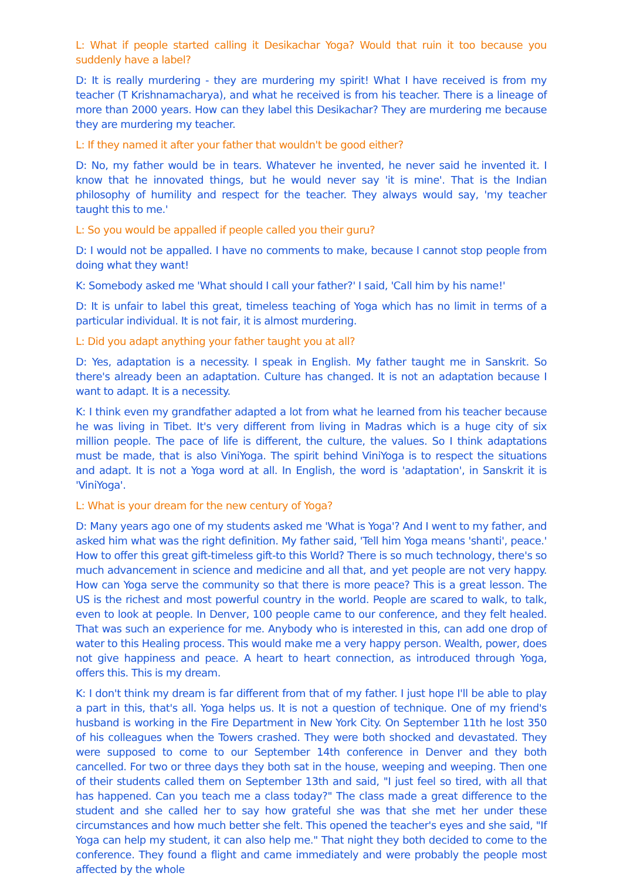L: What if people started calling it Desikachar Yoga? Would that ruin it too because you suddenly have a label?
D: It is really murdering - they are murdering my spirit! What I have received is from my teacher (T Krishnamacharya), and what he received is from his teacher. There is a lineage of more than 2000 years. How can they label this Desikachar? They are murdering me because they are murdering my teacher.
L: If they named it after your father that wouldn't be good either?
D: No, my father would be in tears. Whatever he invented, he never said he invented it. I know that he innovated things, but he would never say 'it is mine'. That is the Indian philosophy of humility and respect for the teacher. They always would say, 'my teacher taught this to me.'
L: So you would be appalled if people called you their guru?
D: I would not be appalled. I have no comments to make, because I cannot stop people from doing what they want!
K: Somebody asked me 'What should I call your father?' I said, 'Call him by his name!'
D: It is unfair to label this great, timeless teaching of Yoga which has no limit in terms of a particular individual. It is not fair, it is almost murdering.
L: Did you adapt anything your father taught you at all?
D: Yes, adaptation is a necessity. I speak in English. My father taught me in Sanskrit. So there's already been an adaptation. Culture has changed. It is not an adaptation because I want to adapt. It is a necessity.
K: I think even my grandfather adapted a lot from what he learned from his teacher because he was living in Tibet. It's very different from living in Madras which is a huge city of six million people. The pace of life is different, the culture, the values. So I think adaptations must be made, that is also ViniYoga. The spirit behind ViniYoga is to respect the situations and adapt. It is not a Yoga word at all. In English, the word is 'adaptation', in Sanskrit it is 'ViniYoga'.
L: What is your dream for the new century of Yoga?
D: Many years ago one of my students asked me 'What is Yoga'? And I went to my father, and asked him what was the right definition. My father said, 'Tell him Yoga means 'shanti', peace.' How to offer this great gift-timeless gift-to this World? There is so much technology, there's so much advancement in science and medicine and all that, and yet people are not very happy. How can Yoga serve the community so that there is more peace? This is a great lesson. The US is the richest and most powerful country in the world. People are scared to walk, to talk, even to look at people. In Denver, 100 people came to our conference, and they felt healed. That was such an experience for me. Anybody who is interested in this, can add one drop of water to this Healing process. This would make me a very happy person. Wealth, power, does not give happiness and peace. A heart to heart connection, as introduced through Yoga, offers this. This is my dream.
K: I don't think my dream is far different from that of my father. I just hope I'll be able to play a part in this, that's all. Yoga helps us. It is not a question of technique. One of my friend's husband is working in the Fire Department in New York City. On September 11th he lost 350 of his colleagues when the Towers crashed. They were both shocked and devastated. They were supposed to come to our September 14th conference in Denver and they both cancelled. For two or three days they both sat in the house, weeping and weeping. Then one of their students called them on September 13th and said, "I just feel so tired, with all that has happened. Can you teach me a class today?" The class made a great difference to the student and she called her to say how grateful she was that she met her under these circumstances and how much better she felt. This opened the teacher's eyes and she said, "If Yoga can help my student, it can also help me." That night they both decided to come to the conference. They found a flight and came immediately and were probably the people most affected by the whole